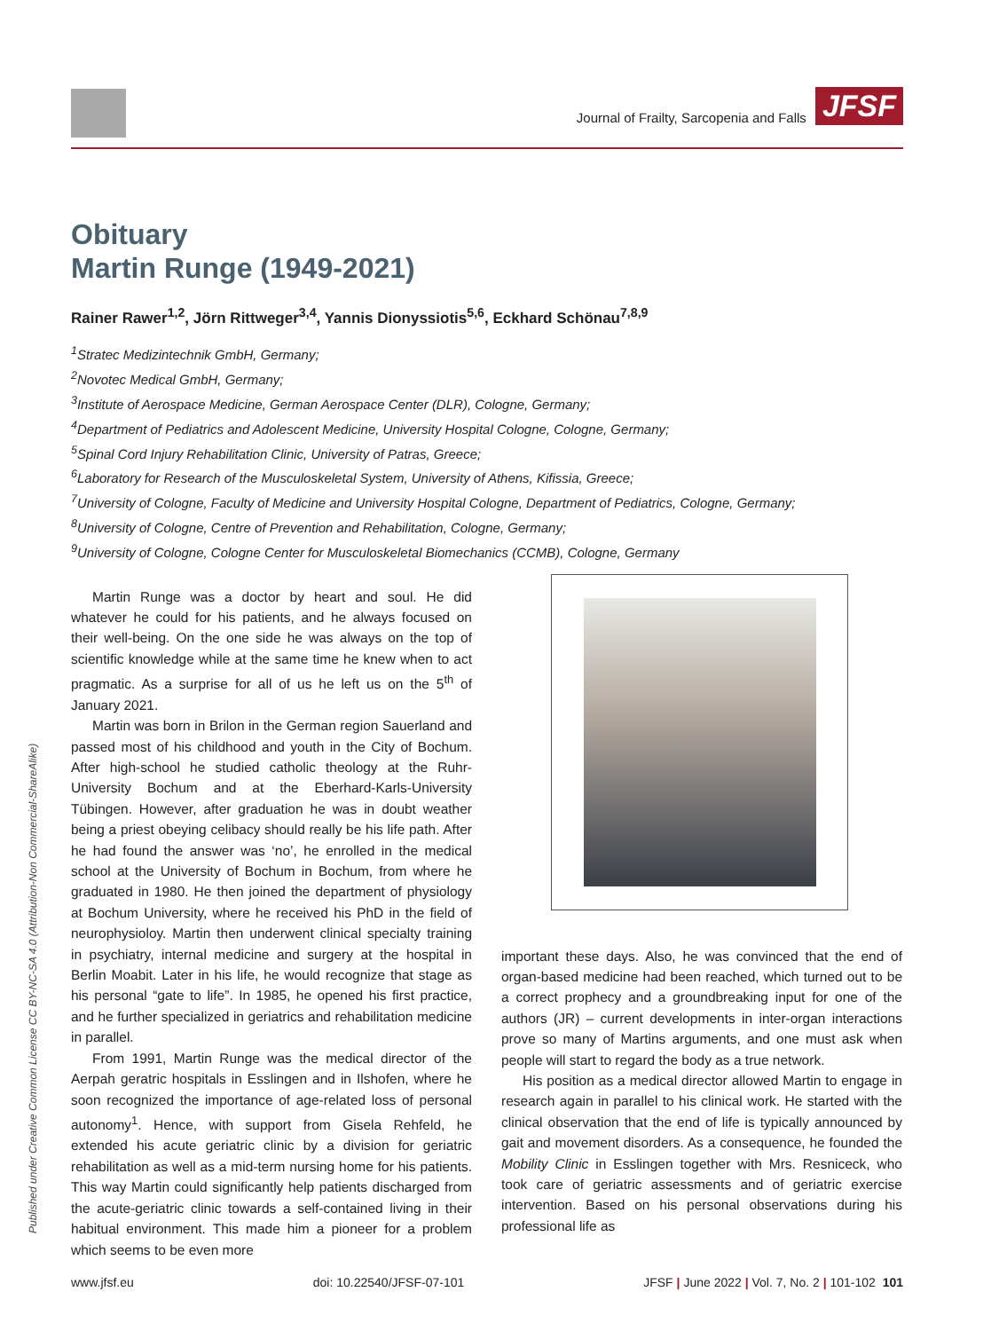Journal of Frailty, Sarcopenia and Falls JFSF
Published under Creative Common License CC BY-NC-SA 4.0 (Attribution-Non Commercial-ShareAlike)
Obituary
Martin Runge (1949-2021)
Rainer Rawer<sup>1,2</sup>, Jörn Rittweger<sup>3,4</sup>, Yannis Dionyssiotis<sup>5,6</sup>, Eckhard Schönau<sup>7,8,9</sup>
<sup>1</sup> Stratec Medizintechnik GmbH, Germany;
<sup>2</sup> Novotec Medical GmbH, Germany;
<sup>3</sup> Institute of Aerospace Medicine, German Aerospace Center (DLR), Cologne, Germany;
<sup>4</sup> Department of Pediatrics and Adolescent Medicine, University Hospital Cologne, Cologne, Germany;
<sup>5</sup> Spinal Cord Injury Rehabilitation Clinic, University of Patras, Greece;
<sup>6</sup> Laboratory for Research of the Musculoskeletal System, University of Athens, Kifissia, Greece;
<sup>7</sup> University of Cologne, Faculty of Medicine and University Hospital Cologne, Department of Pediatrics, Cologne, Germany;
<sup>8</sup> University of Cologne, Centre of Prevention and Rehabilitation, Cologne, Germany;
<sup>9</sup> University of Cologne, Cologne Center for Musculoskeletal Biomechanics (CCMB), Cologne, Germany
Martin Runge was a doctor by heart and soul. He did whatever he could for his patients, and he always focused on their well-being. On the one side he was always on the top of scientific knowledge while at the same time he knew when to act pragmatic. As a surprise for all of us he left us on the 5<sup>th</sup> of January 2021.
Martin was born in Brilon in the German region Sauerland and passed most of his childhood and youth in the City of Bochum. After high-school he studied catholic theology at the Ruhr-University Bochum and at the Eberhard-Karls-University Tübingen. However, after graduation he was in doubt weather being a priest obeying celibacy should really be his life path. After he had found the answer was ‘no’, he enrolled in the medical school at the University of Bochum in Bochum, from where he graduated in 1980. He then joined the department of physiology at Bochum University, where he received his PhD in the field of neurophysioloy. Martin then underwent clinical specialty training in psychiatry, internal medicine and surgery at the hospital in Berlin Moabit. Later in his life, he would recognize that stage as his personal “gate to life”. In 1985, he opened his first practice, and he further specialized in geriatrics and rehabilitation medicine in parallel.
From 1991, Martin Runge was the medical director of the Aerpah geratric hospitals in Esslingen and in Ilshofen, where he soon recognized the importance of age-related loss of personal autonomy<sup>1</sup>. Hence, with support from Gisela Rehfeld, he extended his acute geriatric clinic by a division for geriatric rehabilitation as well as a mid-term nursing home for his patients. This way Martin could significantly help patients discharged from the acute-geriatric clinic towards a self-contained living in their habitual environment. This made him a pioneer for a problem which seems to be even more
important these days. Also, he was convinced that the end of organ-based medicine had been reached, which turned out to be a correct prophecy and a groundbreaking input for one of the authors (JR) – current developments in inter-organ interactions prove so many of Martins arguments, and one must ask when people will start to regard the body as a true network.
His position as a medical director allowed Martin to engage in research again in parallel to his clinical work. He started with the clinical observation that the end of life is typically announced by gait and movement disorders. As a consequence, he founded the Mobility Clinic in Esslingen together with Mrs. Resniceck, who took care of geriatric assessments and of geriatric exercise intervention. Based on his personal observations during his professional life as
www.jfsf.eu doi: 10.22540/JFSF-07-101 JFSF | June 2022 | Vol. 7, No. 2 | 101-102 101